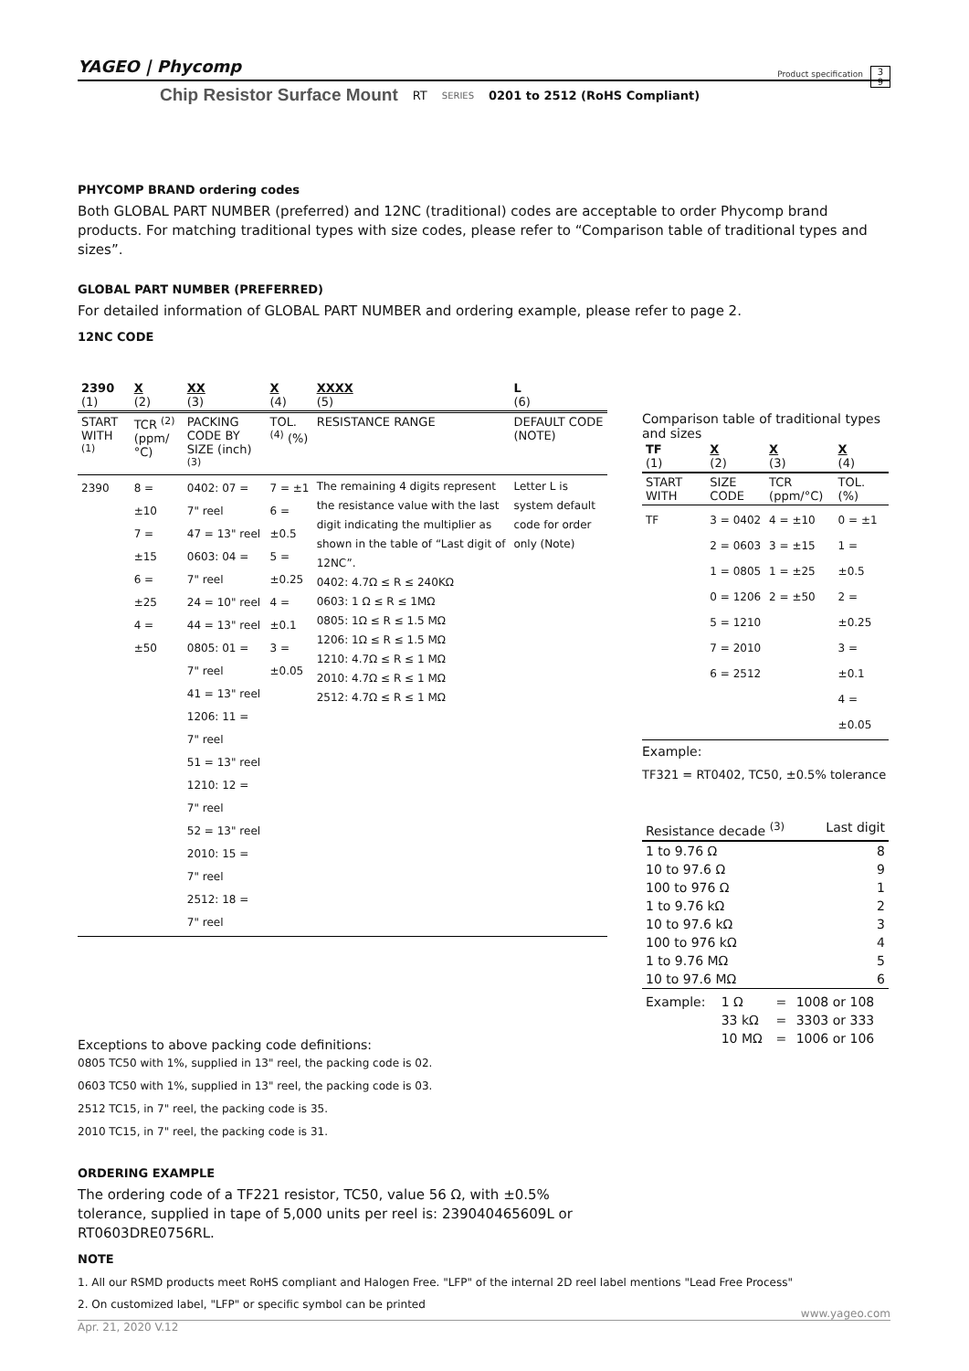YAGEO | Phycomp Product specification 3
9
Chip Resistor Surface Mount RT SERIES 0201 to 2512 (RoHS Compliant)
PHYCOMP BRAND ordering codes
Both GLOBAL PART NUMBER (preferred) and 12NC (traditional) codes are acceptable to order Phycomp brand products. For matching traditional types with size codes, please refer to “Comparison table of traditional types and sizes”.
GLOBAL PART NUMBER (PREFERRED)
For detailed information of GLOBAL PART NUMBER and ordering example, please refer to page 2.
12NC CODE
| 2390 (1) | X (2) | XX (3) | X (4) | XXXX (5) | L (6) |
| --- | --- | --- | --- | --- | --- |
| START WITH <sup>(1)</sup> | TCR <sup>(2)</sup> (ppm/°C) | PACKING CODE BY SIZE (inch) <sup>(3)</sup> | TOL. <sup>(4)</sup> (%) | RESISTANCE RANGE | DEFAULT CODE (NOTE) |
| 2390 | 8 = ±10 7 = ±15 6 = ±25 4 = ±50 | 0402: 07 = 7" reel 47 = 13" reel 0603: 04 = 7" reel 24 = 10" reel 44 = 13" reel 0805: 01 = 7" reel 41 = 13" reel 1206: 11 = 7" reel 51 = 13" reel 1210: 12 = 7" reel 52 = 13" reel 2010: 15 = 7" reel 2512: 18 = 7" reel | 7 = ±1 6 = ±0.5 5 = ±0.25 4 = ±0.1 3 = ±0.05 | The remaining 4 digits represent the resistance value with the last digit indicating the multiplier as shown in the table of “Last digit of 12NC”. 0402: 4.7Ω ≤ R ≤ 240KΩ 0603: 1 Ω ≤ R ≤ 1MΩ 0805: 1Ω ≤ R ≤ 1.5 MΩ 1206: 1Ω ≤ R ≤ 1.5 MΩ 1210: 4.7Ω ≤ R ≤ 1 MΩ 2010: 4.7Ω ≤ R ≤ 1 MΩ 2512: 4.7Ω ≤ R ≤ 1 MΩ | Letter L is system default code for order only (Note) |
Exceptions to above packing code definitions:
0805 TC50 with 1%, supplied in 13" reel, the packing code is 02.
0603 TC50 with 1%, supplied in 13" reel, the packing code is 03.
2512 TC15, in 7" reel, the packing code is 35.
2010 TC15, in 7" reel, the packing code is 31.
ORDERING EXAMPLE
The ordering code of a TF221 resistor, TC50, value 56 Ω, with ±0.5% tolerance, supplied in tape of 5,000 units per reel is: 239040465609L or RT0603DRE0756RL.
NOTE
1. All our RSMD products meet RoHS compliant and Halogen Free. "LFP" of the internal 2D reel label mentions "Lead Free Process"
2. On customized label, "LFP" or specific symbol can be printed
Comparison table of traditional types and sizes
| TF (1) | X (2) | X (3) | X (4) |
| --- | --- | --- | --- |
| START WITH | SIZE CODE | TCR (ppm/°C) | TOL. (%) |
| TF | 3 = 0402 2 = 0603 1 = 0805 0 = 1206 5 = 1210 7 = 2010 6 = 2512 | 4 = ±10 3 = ±15 1 = ±25 2 = ±50 | 0 = ±1 1 = ±0.5 2 = ±0.25 3 = ±0.1 4 = ±0.05 |
Example:
TF321 = RT0402, TC50, ±0.5% tolerance
| Resistance decade <sup>(3)</sup> | Last digit |
| --- | --- |
| 1 to 9.76 Ω | 8 |
| 10 to 97.6 Ω | 9 |
| 100 to 976 Ω | 1 |
| 1 to 9.76 kΩ | 2 |
| 10 to 97.6 kΩ | 3 |
| 100 to 976 kΩ | 4 |
| 1 to 9.76 MΩ | 5 |
| 10 to 97.6 MΩ | 6 |
| Example: | 1 Ω | = | 1008 or 108 |
| | 33 kΩ | = | 3303 or 333 |
| | 10 MΩ | = | 1006 or 106 |
www.yageo.com
Apr. 21, 2020 V.12